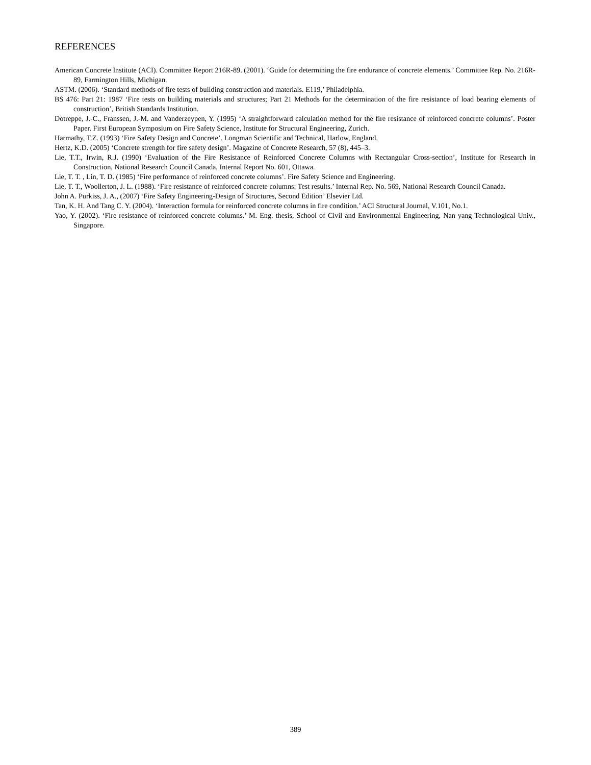REFERENCES
American Concrete Institute (ACI). Committee Report 216R-89. (2001). ‘Guide for determining the fire endurance of concrete elements.’ Committee Rep. No. 216R-89, Farmington Hills, Michigan.
ASTM. (2006). ‘Standard methods of fire tests of building construction and materials. E119,’ Philadelphia.
BS 476: Part 21: 1987 ‘Fire tests on building materials and structures; Part 21 Methods for the determination of the fire resistance of load bearing elements of construction’, British Standards Institution.
Dotreppe, J.-C., Franssen, J.-M. and Vanderzeypen, Y. (1995) ‘A straightforward calculation method for the fire resistance of reinforced concrete columns’. Poster Paper. First European Symposium on Fire Safety Science, Institute for Structural Engineering, Zurich.
Harmathy, T.Z. (1993) ‘Fire Safety Design and Concrete’. Longman Scientific and Technical, Harlow, England.
Hertz, K.D. (2005) ‘Concrete strength for fire safety design’. Magazine of Concrete Research, 57 (8), 445–3.
Lie, T.T., Irwin, R.J. (1990) ‘Evaluation of the Fire Resistance of Reinforced Concrete Columns with Rectangular Cross-section’, Institute for Research in Construction, National Research Council Canada, Internal Report No. 601, Ottawa.
Lie, T. T. , Lin, T. D. (1985) ‘Fire performance of reinforced concrete columns’. Fire Safety Science and Engineering.
Lie, T. T., Woollerton, J. L. (1988). ‘Fire resistance of reinforced concrete columns: Test results.’ Internal Rep. No. 569, National Research Council Canada.
John A. Purkiss, J. A., (2007) ‘Fire Safety Engineering-Design of Structures, Second Edition’ Elsevier Ltd.
Tan, K. H. And Tang C. Y. (2004). ‘Interaction formula for reinforced concrete columns in fire condition.’ ACI Structural Journal, V.101, No.1.
Yao, Y. (2002). ‘Fire resistance of reinforced concrete columns.’ M. Eng. thesis, School of Civil and Environmental Engineering, Nan yang Technological Univ., Singapore.
389